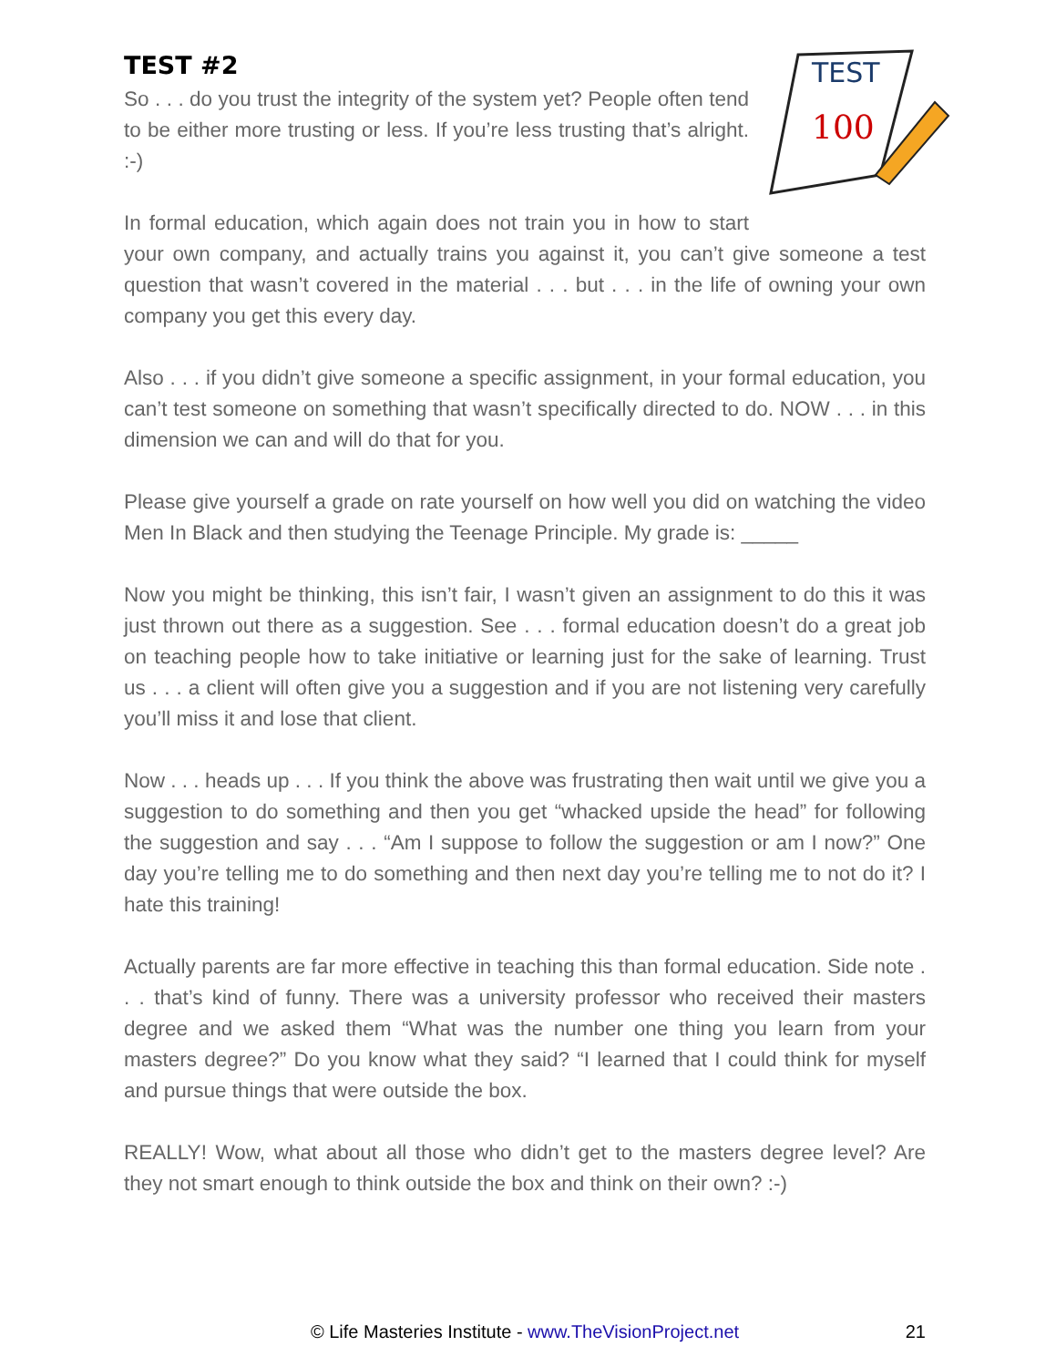TEST
100
TEST #2
So . . . do you trust the integrity of the system yet? People often tend to be either more trusting or less. If you’re less trusting that’s alright. :-)
In formal education, which again does not train you in how to start your own company, and actually trains you against it, you can’t give someone a test question that wasn’t covered in the material . . . but . . . in the life of owning your own company you get this every day.
Also . . . if you didn’t give someone a specific assignment, in your formal education, you can’t test someone on something that wasn’t specifically directed to do. NOW . . . in this dimension we can and will do that for you.
Please give yourself a grade on rate yourself on how well you did on watching the video Men In Black and then studying the Teenage Principle. My grade is: _____
Now you might be thinking, this isn’t fair, I wasn’t given an assignment to do this it was just thrown out there as a suggestion. See . . . formal education doesn’t do a great job on teaching people how to take initiative or learning just for the sake of learning. Trust us . . . a client will often give you a suggestion and if you are not listening very carefully you’ll miss it and lose that client.
Now . . . heads up . . . If you think the above was frustrating then wait until we give you a suggestion to do something and then you get “whacked upside the head” for following the suggestion and say . . . “Am I suppose to follow the suggestion or am I now?” One day you’re telling me to do something and then next day you’re telling me to not do it? I hate this training!
Actually parents are far more effective in teaching this than formal education. Side note . . . that’s kind of funny. There was a university professor who received their masters degree and we asked them “What was the number one thing you learn from your masters degree?” Do you know what they said? “I learned that I could think for myself and pursue things that were outside the box.
REALLY! Wow, what about all those who didn’t get to the masters degree level? Are they not smart enough to think outside the box and think on their own? :-)
© Life Masteries Institute - www.TheVisionProject.net
21